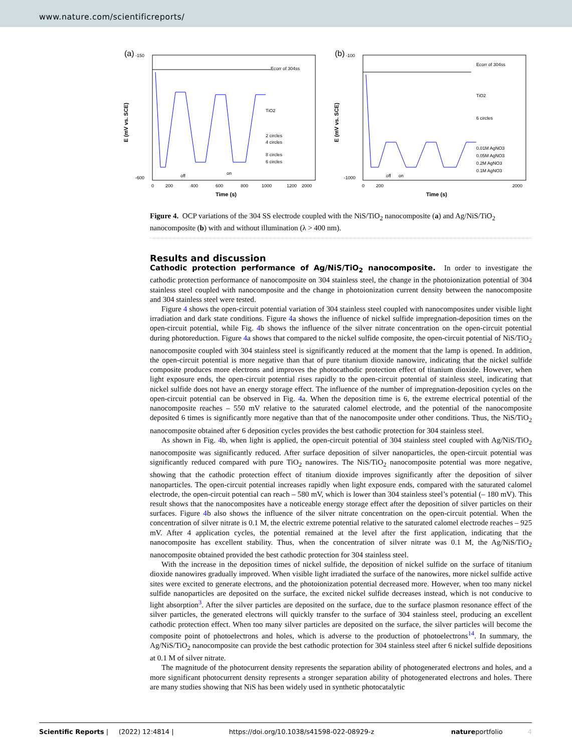www.nature.com/scientificreports/
(a)
-150
-600
0
200
400
600
800
1000
1200
2000
Time (s)
E (mV vs. SCE)
Ecorr of 304ss
TiO2
2 circles
4 circles
8 circles
6 circles
off
on
(b)
-100
-1000
0
200
2000
Time (s)
E (mV vs. SCE)
Ecorr of 304ss
TiO2
6 circles
0.01M AgNO3
0.05M AgNO3
0.2M AgNO3
0.1M AgNO3
off
on
Figure 4. OCP variations of the 304 SS electrode coupled with the NiS/TiO<sub>2</sub> nanocomposite (a) and Ag/NiS/TiO<sub>2</sub> nanocomposite (b) with and without illumination (λ > 400 nm).
Results and discussion
Cathodic protection performance of Ag/NiS/TiO<sub>2</sub> nanocomposite.
In order to investigate the cathodic protection performance of nanocomposite on 304 stainless steel, the change in the photoionization potential of 304 stainless steel coupled with nanocomposite and the change in photoionization current density between the nanocomposite and 304 stainless steel were tested.
Figure 4 shows the open-circuit potential variation of 304 stainless steel coupled with nanocomposites under visible light irradiation and dark state conditions. Figure 4a shows the influence of nickel sulfide impregnation-deposition times on the open-circuit potential, while Fig. 4b shows the influence of the silver nitrate concentration on the open-circuit potential during photoreduction. Figure 4a shows that compared to the nickel sulfide composite, the open-circuit potential of NiS/TiO<sub>2</sub> nanocomposite coupled with 304 stainless steel is significantly reduced at the moment that the lamp is opened. In addition, the open-circuit potential is more negative than that of pure titanium dioxide nanowire, indicating that the nickel sulfide composite produces more electrons and improves the photocathodic protection effect of titanium dioxide. However, when light exposure ends, the open-circuit potential rises rapidly to the open-circuit potential of stainless steel, indicating that nickel sulfide does not have an energy storage effect. The influence of the number of impregnation-deposition cycles on the open-circuit potential can be observed in Fig. 4a. When the deposition time is 6, the extreme electrical potential of the nanocomposite reaches – 550 mV relative to the saturated calomel electrode, and the potential of the nanocomposite deposited 6 times is significantly more negative than that of the nanocomposite under other conditions. Thus, the NiS/TiO<sub>2</sub> nanocomposite obtained after 6 deposition cycles provides the best cathodic protection for 304 stainless steel.
As shown in Fig. 4b, when light is applied, the open-circuit potential of 304 stainless steel coupled with Ag/NiS/TiO<sub>2</sub> nanocomposite was significantly reduced. After surface deposition of silver nanoparticles, the open-circuit potential was significantly reduced compared with pure TiO<sub>2</sub> nanowires. The NiS/TiO<sub>2</sub> nanocomposite potential was more negative, showing that the cathodic protection effect of titanium dioxide improves significantly after the deposition of silver nanoparticles. The open-circuit potential increases rapidly when light exposure ends, compared with the saturated calomel electrode, the open-circuit potential can reach – 580 mV, which is lower than 304 stainless steel’s potential (– 180 mV). This result shows that the nanocomposites have a noticeable energy storage effect after the deposition of silver particles on their surfaces. Figure 4b also shows the influence of the silver nitrate concentration on the open-circuit potential. When the concentration of silver nitrate is 0.1 M, the electric extreme potential relative to the saturated calomel electrode reaches – 925 mV. After 4 application cycles, the potential remained at the level after the first application, indicating that the nanocomposite has excellent stability. Thus, when the concentration of silver nitrate was 0.1 M, the Ag/NiS/TiO<sub>2</sub> nanocomposite obtained provided the best cathodic protection for 304 stainless steel.
With the increase in the deposition times of nickel sulfide, the deposition of nickel sulfide on the surface of titanium dioxide nanowires gradually improved. When visible light irradiated the surface of the nanowires, more nickel sulfide active sites were excited to generate electrons, and the photoionization potential decreased more. However, when too many nickel sulfide nanoparticles are deposited on the surface, the excited nickel sulfide decreases instead, which is not conducive to light absorption<sup>3</sup>. After the silver particles are deposited on the surface, due to the surface plasmon resonance effect of the silver particles, the generated electrons will quickly transfer to the surface of 304 stainless steel, producing an excellent cathodic protection effect. When too many silver particles are deposited on the surface, the silver particles will become the composite point of photoelectrons and holes, which is adverse to the production of photoelectrons<sup>14</sup>. In summary, the Ag/NiS/TiO<sub>2</sub> nanocomposite can provide the best cathodic protection for 304 stainless steel after 6 nickel sulfide depositions at 0.1 M of silver nitrate.
The magnitude of the photocurrent density represents the separation ability of photogenerated electrons and holes, and a more significant photocurrent density represents a stronger separation ability of photogenerated electrons and holes. There are many studies showing that NiS has been widely used in synthetic photocatalytic
Scientific Reports | (2022) 12:4814 | https://doi.org/10.1038/s41598-022-08929-z natureportfolio 4